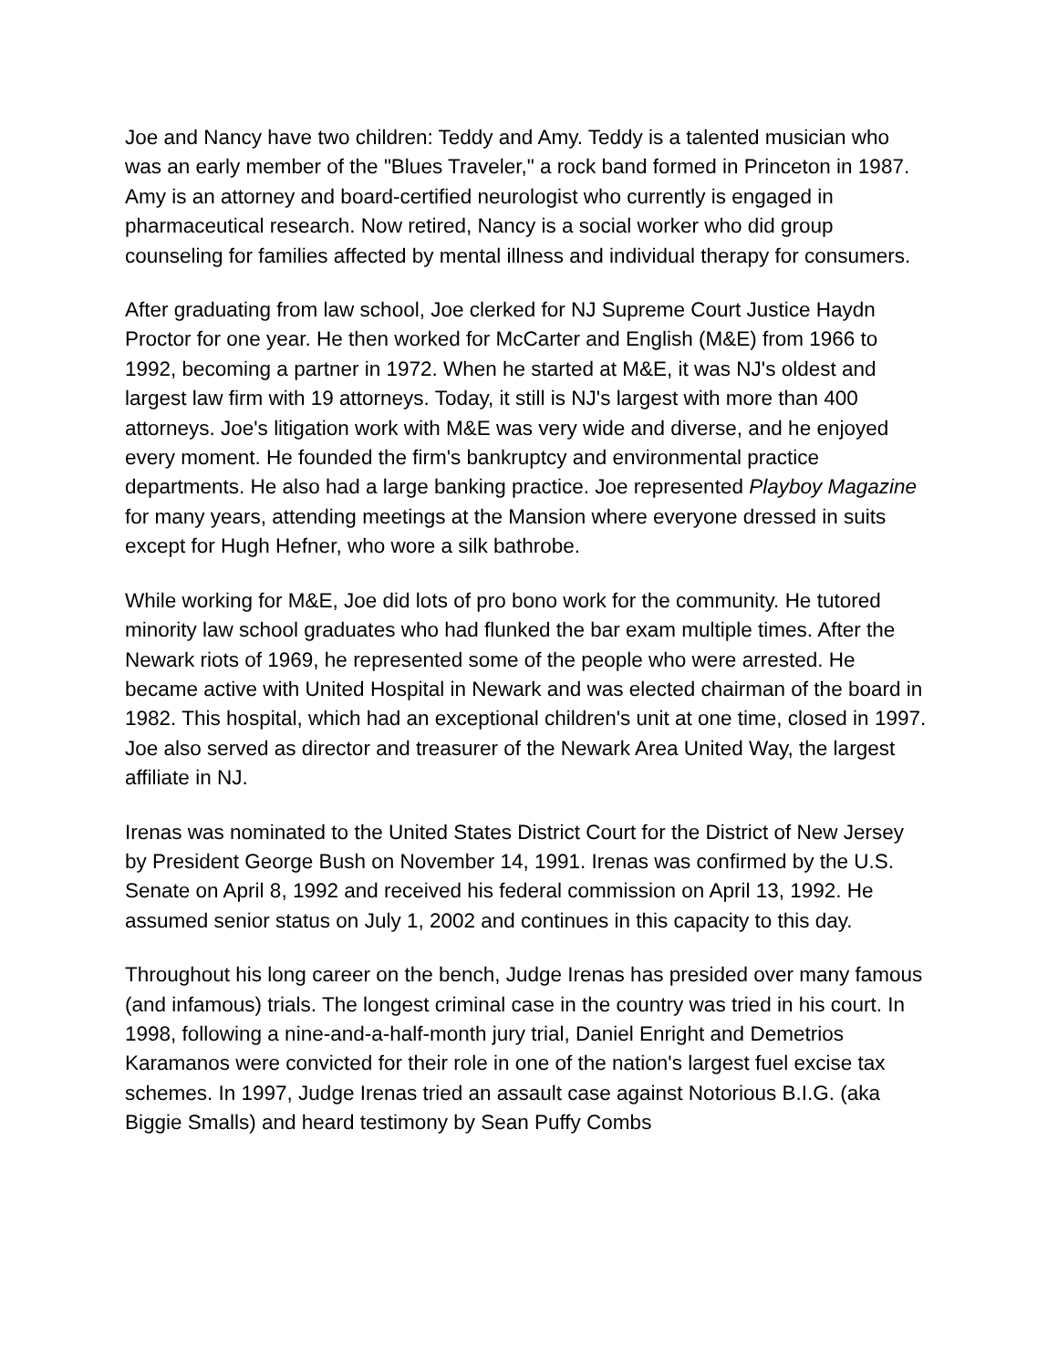Joe and Nancy have two children: Teddy and Amy. Teddy is a talented musician who was an early member of the "Blues Traveler," a rock band formed in Princeton in 1987. Amy is an attorney and board-certified neurologist who currently is engaged in pharmaceutical research. Now retired, Nancy is a social worker who did group counseling for families affected by mental illness and individual therapy for consumers.
After graduating from law school, Joe clerked for NJ Supreme Court Justice Haydn Proctor for one year. He then worked for McCarter and English (M&E) from 1966 to 1992, becoming a partner in 1972. When he started at M&E, it was NJ's oldest and largest law firm with 19 attorneys. Today, it still is NJ's largest with more than 400 attorneys. Joe's litigation work with M&E was very wide and diverse, and he enjoyed every moment. He founded the firm's bankruptcy and environmental practice departments. He also had a large banking practice. Joe represented Playboy Magazine for many years, attending meetings at the Mansion where everyone dressed in suits except for Hugh Hefner, who wore a silk bathrobe.
While working for M&E, Joe did lots of pro bono work for the community. He tutored minority law school graduates who had flunked the bar exam multiple times. After the Newark riots of 1969, he represented some of the people who were arrested. He became active with United Hospital in Newark and was elected chairman of the board in 1982. This hospital, which had an exceptional children's unit at one time, closed in 1997. Joe also served as director and treasurer of the Newark Area United Way, the largest affiliate in NJ.
Irenas was nominated to the United States District Court for the District of New Jersey by President George Bush on November 14, 1991. Irenas was confirmed by the U.S. Senate on April 8, 1992 and received his federal commission on April 13, 1992. He assumed senior status on July 1, 2002 and continues in this capacity to this day.
Throughout his long career on the bench, Judge Irenas has presided over many famous (and infamous) trials. The longest criminal case in the country was tried in his court. In 1998, following a nine-and-a-half-month jury trial, Daniel Enright and Demetrios Karamanos were convicted for their role in one of the nation's largest fuel excise tax schemes. In 1997, Judge Irenas tried an assault case against Notorious B.I.G. (aka Biggie Smalls) and heard testimony by Sean Puffy Combs